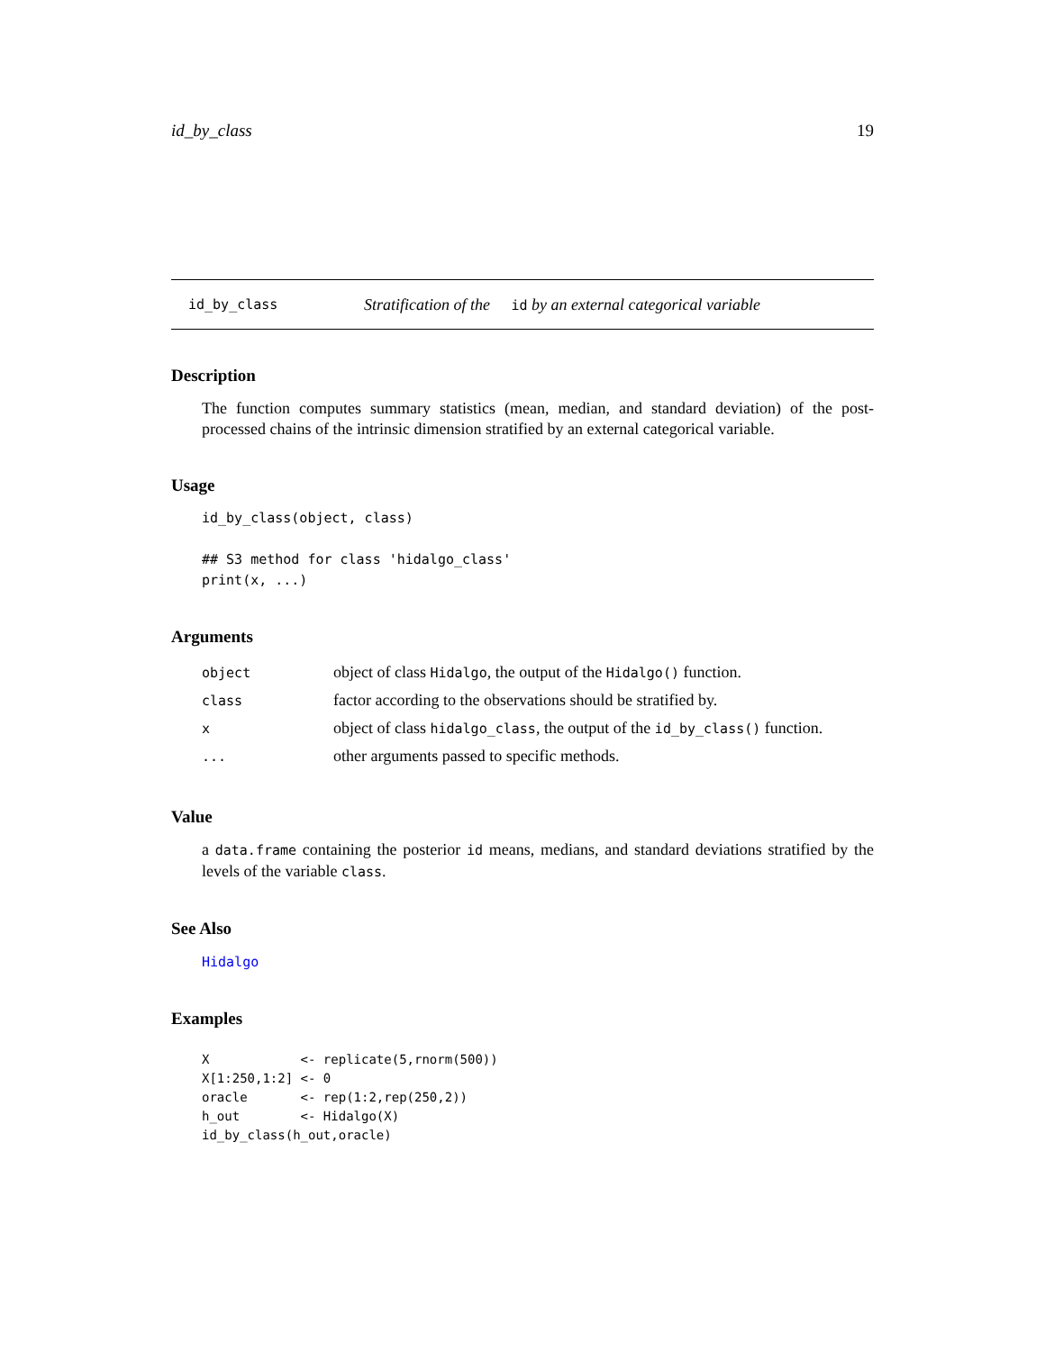id_by_class 19
id_by_class Stratification of the id by an external categorical variable
Description
The function computes summary statistics (mean, median, and standard deviation) of the post-processed chains of the intrinsic dimension stratified by an external categorical variable.
Usage
id_by_class(object, class)

## S3 method for class 'hidalgo_class'
print(x, ...)
Arguments
| object | object of class Hidalgo , the output of the Hidalgo() function. |
| class | factor according to the observations should be stratified by. |
| x | object of class hidalgo_class , the output of the id_by_class() function. |
| ... | other arguments passed to specific methods. |
Value
a data.frame containing the posterior id means, medians, and standard deviations stratified by the levels of the variable class.
See Also
Hidalgo
Examples
X            <- replicate(5,rnorm(500))
X[1:250,1:2] <- 0
oracle       <- rep(1:2,rep(250,2))
h_out        <- Hidalgo(X)
id_by_class(h_out,oracle)